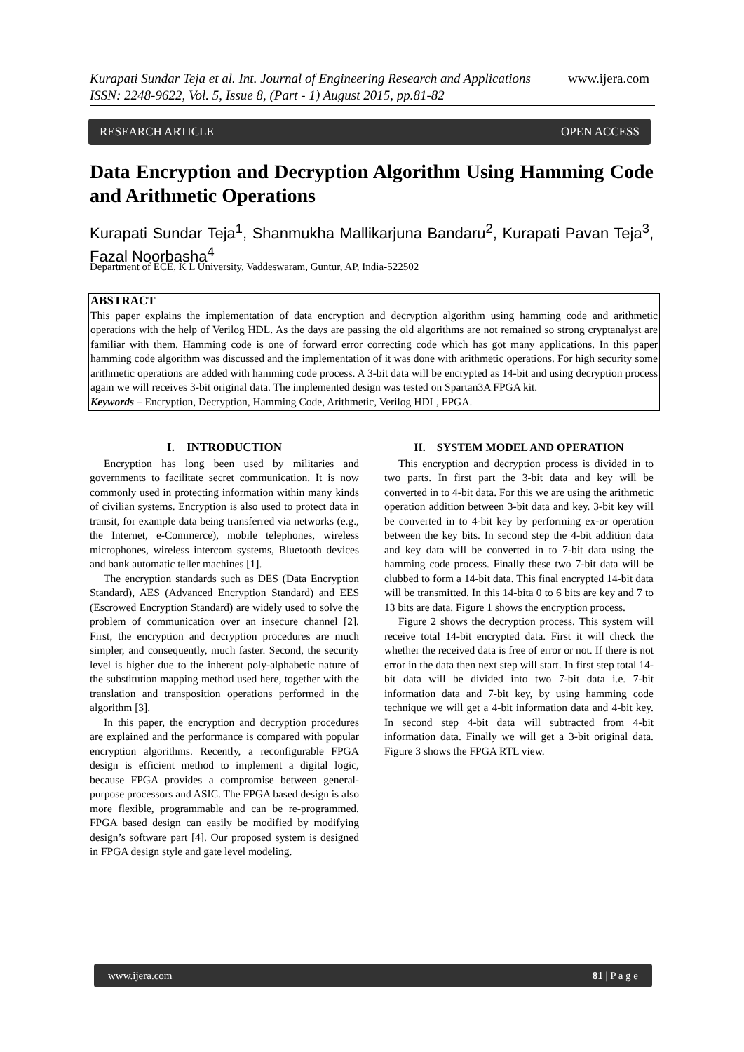www.ijera.com Kurapati Sundar Teja et al. Int. Journal of Engineering Research and Applications
ISSN: 2248-9622, Vol. 5, Issue 8, (Part - 1) August 2015, pp.81-82
RESEARCH ARTICLE OPEN ACCESS
Data Encryption and Decryption Algorithm Using Hamming Code and Arithmetic Operations
Kurapati Sundar Teja<sup>1</sup>, Shanmukha Mallikarjuna Bandaru<sup>2</sup>, Kurapati Pavan Teja<sup>3</sup>, Fazal Noorbasha<sup>4</sup>
Department of ECE, K L University, Vaddeswaram, Guntur, AP, India-522502
ABSTRACT
This paper explains the implementation of data encryption and decryption algorithm using hamming code and arithmetic operations with the help of Verilog HDL. As the days are passing the old algorithms are not remained so strong cryptanalyst are familiar with them. Hamming code is one of forward error correcting code which has got many applications. In this paper hamming code algorithm was discussed and the implementation of it was done with arithmetic operations. For high security some arithmetic operations are added with hamming code process. A 3-bit data will be encrypted as 14-bit and using decryption process again we will receives 3-bit original data. The implemented design was tested on Spartan3A FPGA kit.
Keywords – Encryption, Decryption, Hamming Code, Arithmetic, Verilog HDL, FPGA.
I. INTRODUCTION
Encryption has long been used by militaries and governments to facilitate secret communication. It is now commonly used in protecting information within many kinds of civilian systems. Encryption is also used to protect data in transit, for example data being transferred via networks (e.g., the Internet, e-Commerce), mobile telephones, wireless microphones, wireless intercom systems, Bluetooth devices and bank automatic teller machines [1].
The encryption standards such as DES (Data Encryption Standard), AES (Advanced Encryption Standard) and EES (Escrowed Encryption Standard) are widely used to solve the problem of communication over an insecure channel [2]. First, the encryption and decryption procedures are much simpler, and consequently, much faster. Second, the security level is higher due to the inherent poly-alphabetic nature of the substitution mapping method used here, together with the translation and transposition operations performed in the algorithm [3].
In this paper, the encryption and decryption procedures are explained and the performance is compared with popular encryption algorithms. Recently, a reconfigurable FPGA design is efficient method to implement a digital logic, because FPGA provides a compromise between general-purpose processors and ASIC. The FPGA based design is also more flexible, programmable and can be re-programmed. FPGA based design can easily be modified by modifying design’s software part [4]. Our proposed system is designed in FPGA design style and gate level modeling.
II. SYSTEM MODEL AND OPERATION
This encryption and decryption process is divided in to two parts. In first part the 3-bit data and key will be converted in to 4-bit data. For this we are using the arithmetic operation addition between 3-bit data and key. 3-bit key will be converted in to 4-bit key by performing ex-or operation between the key bits. In second step the 4-bit addition data and key data will be converted in to 7-bit data using the hamming code process. Finally these two 7-bit data will be clubbed to form a 14-bit data. This final encrypted 14-bit data will be transmitted. In this 14-bita 0 to 6 bits are key and 7 to 13 bits are data. Figure 1 shows the encryption process.
Figure 2 shows the decryption process. This system will receive total 14-bit encrypted data. First it will check the whether the received data is free of error or not. If there is not error in the data then next step will start. In first step total 14-bit data will be divided into two 7-bit data i.e. 7-bit information data and 7-bit key, by using hamming code technique we will get a 4-bit information data and 4-bit key. In second step 4-bit data will subtracted from 4-bit information data. Finally we will get a 3-bit original data. Figure 3 shows the FPGA RTL view.
www.ijera.com 81 | P a g e